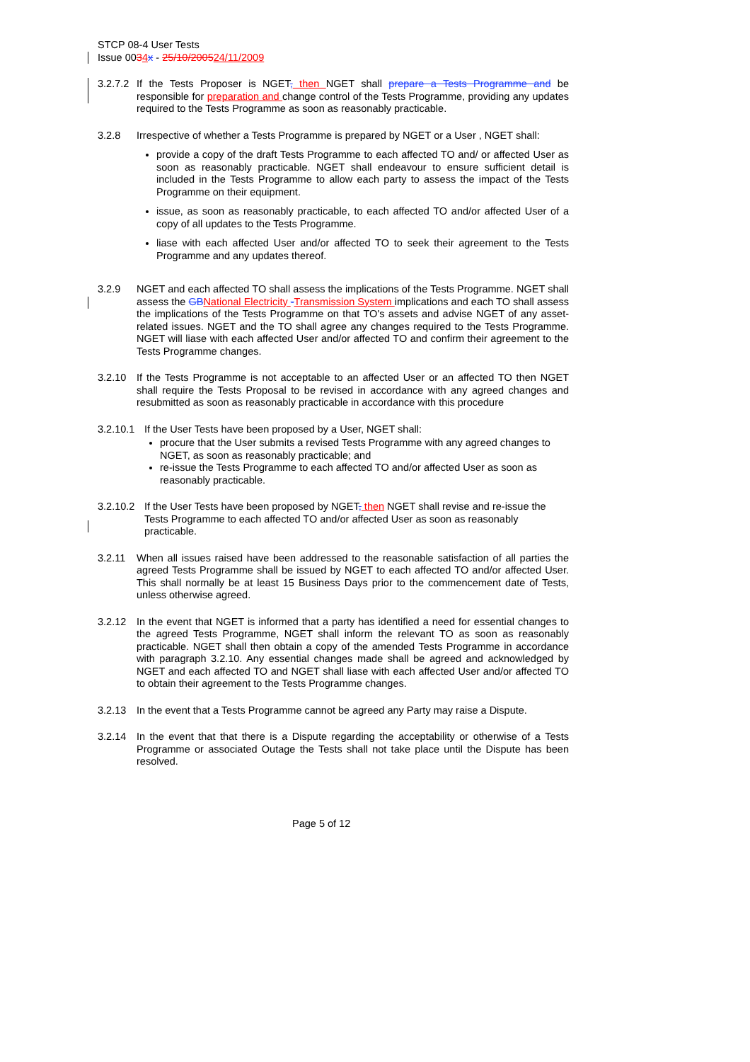STCP 08-4 User Tests
Issue 0034 x - 25/10/200524/11/2009
3.2.7.2
If the Tests Proposer is NGET, then NGET shall prepare a Tests Programme and be responsible for preparation and change control of the Tests Programme, providing any updates required to the Tests Programme as soon as reasonably practicable.
3.2.8 Irrespective of whether a Tests Programme is prepared by NGET or a User , NGET shall:
provide a copy of the draft Tests Programme to each affected TO and/ or affected User as soon as reasonably practicable. NGET shall endeavour to ensure sufficient detail is included in the Tests Programme to allow each party to assess the impact of the Tests Programme on their equipment.
issue, as soon as reasonably practicable, to each affected TO and/or affected User of a copy of all updates to the Tests Programme.
liase with each affected User and/or affected TO to seek their agreement to the Tests Programme and any updates thereof.
3.2.9 NGET and each affected TO shall assess the implications of the Tests Programme. NGET shall assess the GB National Electricity -Transmission System implications and each TO shall assess the implications of the Tests Programme on that TO's assets and advise NGET of any asset- related issues. NGET and the TO shall agree any changes required to the Tests Programme. NGET will liase with each affected User and/or affected TO and confirm their agreement to the Tests Programme changes.
3.2.10 If the Tests Programme is not acceptable to an affected User or an affected TO then NGET shall require the Tests Proposal to be revised in accordance with any agreed changes and resubmitted as soon as reasonably practicable in accordance with this procedure
3.2.10.1
If the User Tests have been proposed by a User, NGET shall:
procure that the User submits a revised Tests Programme with any agreed changes to NGET, as soon as reasonably practicable; and
re-issue the Tests Programme to each affected TO and/or affected User as soon as reasonably practicable.
3.2.10.2
If the User Tests have been proposed by NGET, then NGET shall revise and re-issue the Tests Programme to each affected TO and/or affected User as soon as reasonably practicable.
3.2.11 When all issues raised have been addressed to the reasonable satisfaction of all parties the agreed Tests Programme shall be issued by NGET to each affected TO and/or affected User. This shall normally be at least 15 Business Days prior to the commencement date of Tests, unless otherwise agreed.
3.2.12 In the event that NGET is informed that a party has identified a need for essential changes to the agreed Tests Programme, NGET shall inform the relevant TO as soon as reasonably practicable. NGET shall then obtain a copy of the amended Tests Programme in accordance with paragraph 3.2.10. Any essential changes made shall be agreed and acknowledged by NGET and each affected TO and NGET shall liase with each affected User and/or affected TO to obtain their agreement to the Tests Programme changes.
3.2.13 In the event that a Tests Programme cannot be agreed any Party may raise a Dispute.
3.2.14 In the event that that there is a Dispute regarding the acceptability or otherwise of a Tests Programme or associated Outage the Tests shall not take place until the Dispute has been resolved.
Page 5 of 12